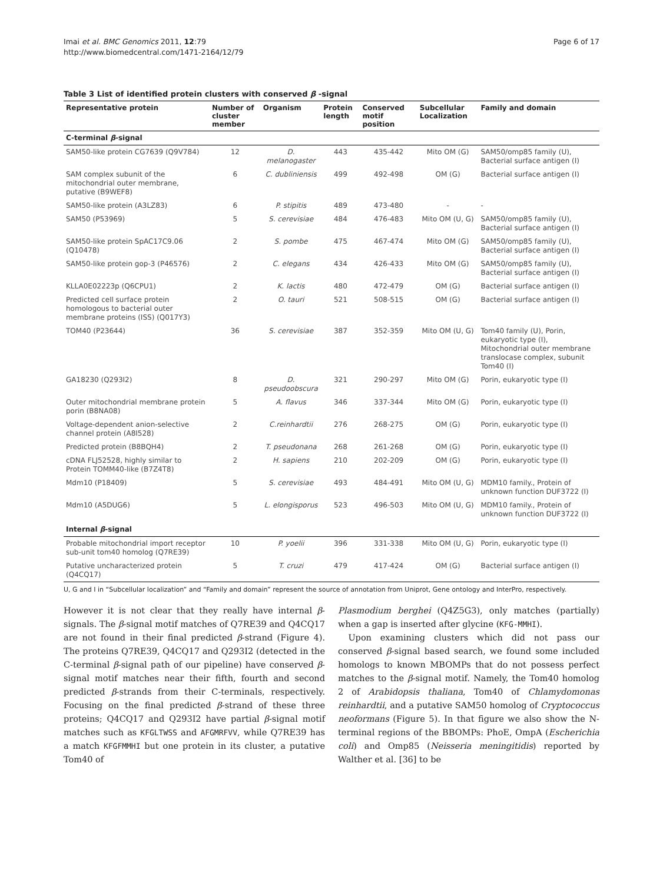Imai et al. BMC Genomics 2011, 12:79
http://www.biomedcentral.com/1471-2164/12/79
Page 6 of 17
Table 3 List of identified protein clusters with conserved β -signal
| Representative protein | Number of cluster member | Organism | Protein length | Conserved motif position | Subcellular Localization | Family and domain |
| --- | --- | --- | --- | --- | --- | --- |
| C-terminal β -signal | | | | | | |
| SAM50-like protein CG7639 (Q9V784) | 12 | D. melanogaster | 443 | 435-442 | Mito OM (G) | SAM50/omp85 family (U), Bacterial surface antigen (I) |
| SAM complex subunit of the mitochondrial outer membrane, putative (B9WEF8) | 6 | C. dubliniensis | 499 | 492-498 | OM (G) | Bacterial surface antigen (I) |
| SAM50-like protein (A3LZ83) | 6 | P. stipitis | 489 | 473-480 | - | - |
| SAM50 (P53969) | 5 | S. cerevisiae | 484 | 476-483 | Mito OM (U, G) | SAM50/omp85 family (U), Bacterial surface antigen (I) |
| SAM50-like protein SpAC17C9.06 (Q10478) | 2 | S. pombe | 475 | 467-474 | Mito OM (G) | SAM50/omp85 family (U), Bacterial surface antigen (I) |
| SAM50-like protein gop-3 (P46576) | 2 | C. elegans | 434 | 426-433 | Mito OM (G) | SAM50/omp85 family (U), Bacterial surface antigen (I) |
| KLLA0E02223p (Q6CPU1) | 2 | K. lactis | 480 | 472-479 | OM (G) | Bacterial surface antigen (I) |
| Predicted cell surface protein homologous to bacterial outer membrane proteins (ISS) (Q017Y3) | 2 | O. tauri | 521 | 508-515 | OM (G) | Bacterial surface antigen (I) |
| TOM40 (P23644) | 36 | S. cerevisiae | 387 | 352-359 | Mito OM (U, G) | Tom40 family (U), Porin, eukaryotic type (I), Mitochondrial outer membrane translocase complex, subunit Tom40 (I) |
| GA18230 (Q293I2) | 8 | D. pseudoobscura | 321 | 290-297 | Mito OM (G) | Porin, eukaryotic type (I) |
| Outer mitochondrial membrane protein porin (B8NA08) | 5 | A. flavus | 346 | 337-344 | Mito OM (G) | Porin, eukaryotic type (I) |
| Voltage-dependent anion-selective channel protein (A8I528) | 2 | C.reinhardtii | 276 | 268-275 | OM (G) | Porin, eukaryotic type (I) |
| Predicted protein (B8BQH4) | 2 | T. pseudonana | 268 | 261-268 | OM (G) | Porin, eukaryotic type (I) |
| cDNA FLJ52528, highly similar to Protein TOMM40-like (B7Z4T8) | 2 | H. sapiens | 210 | 202-209 | OM (G) | Porin, eukaryotic type (I) |
| Mdm10 (P18409) | 5 | S. cerevisiae | 493 | 484-491 | Mito OM (U, G) | MDM10 family., Protein of unknown function DUF3722 (I) |
| Mdm10 (A5DUG6) | 5 | L. elongisporus | 523 | 496-503 | Mito OM (U, G) | MDM10 family., Protein of unknown function DUF3722 (I) |
| Internal β -signal | | | | | | |
| Probable mitochondrial import receptor sub-unit tom40 homolog (Q7RE39) | 10 | P. yoelii | 396 | 331-338 | Mito OM (U, G) | Porin, eukaryotic type (I) |
| Putative uncharacterized protein (Q4CQ17) | 5 | T. cruzi | 479 | 417-424 | OM (G) | Bacterial surface antigen (I) |
U, G and I in “Subcellular localization” and “Family and domain” represent the source of annotation from Uniprot, Gene ontology and InterPro, respectively.
However it is not clear that they really have internal β-signals. The β-signal motif matches of Q7RE39 and Q4CQ17 are not found in their final predicted β-strand (Figure 4). The proteins Q7RE39, Q4CQ17 and Q293I2 (detected in the C-terminal β-signal path of our pipeline) have conserved β-signal motif matches near their fifth, fourth and second predicted β-strands from their C-terminals, respectively. Focusing on the final predicted β-strand of these three proteins; Q4CQ17 and Q293I2 have partial β-signal motif matches such as KFGLTWSS and AFGMRFVV, while Q7RE39 has a match KFGFMMHI but one protein in its cluster, a putative Tom40 of
Plasmodium berghei (Q4Z5G3), only matches (partially) when a gap is inserted after glycine (KFG-MMHI).
Upon examining clusters which did not pass our conserved β-signal based search, we found some included homologs to known MBOMPs that do not possess perfect matches to the β-signal motif. Namely, the Tom40 homolog 2 of Arabidopsis thaliana, Tom40 of Chlamydomonas reinhardtii, and a putative SAM50 homolog of Cryptococcus neoformans (Figure 5). In that figure we also show the N-terminal regions of the BBOMPs: PhoE, OmpA (Escherichia coli) and Omp85 (Neisseria meningitidis) reported by Walther et al. [36] to be